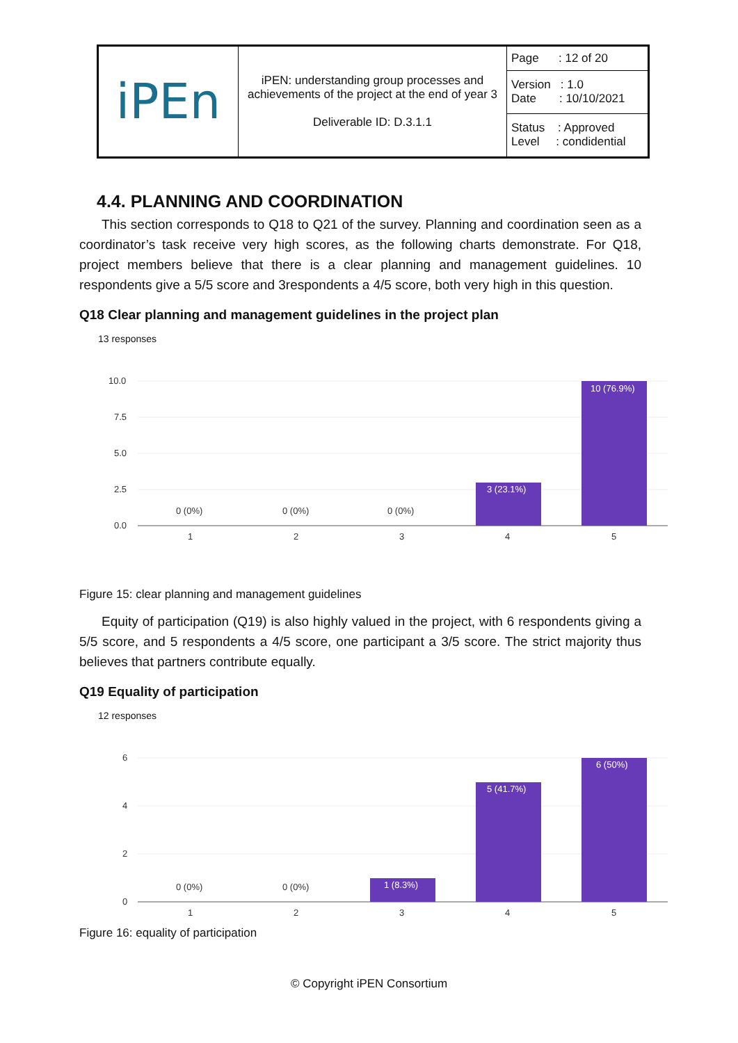| iPEn | iPEN: understanding group processes and achievements of the project at the end of year 3 Deliverable ID: D.3.1.1 | Page : 12 of 20 |
| | | Version : 1.0 Date : 10/10/2021 |
| | | Status : Approved Level : condidential |
4.4. PLANNING AND COORDINATION
This section corresponds to Q18 to Q21 of the survey. Planning and coordination seen as a coordinator’s task receive very high scores, as the following charts demonstrate. For Q18, project members believe that there is a clear planning and management guidelines. 10 respondents give a 5/5 score and 3respondents a 4/5 score, both very high in this question.
Q18 Clear planning and management guidelines in the project plan
13 responses
10.0
7.5
5.0
2.5
0.0
3 (23.1%)
10 (76.9%)
0 (0%)
0 (0%)
0 (0%)
1
2
3
4
5
Figure 15: clear planning and management guidelines
Equity of participation (Q19) is also highly valued in the project, with 6 respondents giving a 5/5 score, and 5 respondents a 4/5 score, one participant a 3/5 score. The strict majority thus believes that partners contribute equally.
Q19 Equality of participation
12 responses
6
4
2
0
1 (8.3%)
5 (41.7%)
6 (50%)
0 (0%)
0 (0%)
1
2
3
4
5
Figure 16: equality of participation
© Copyright iPEN Consortium